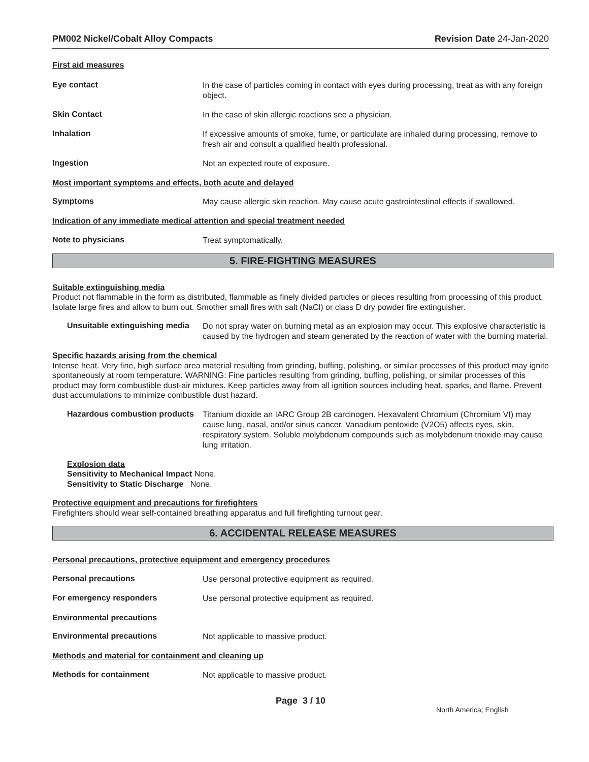PM002 Nickel/Cobalt Alloy Compacts Revision Date 24-Jan-2020
First aid measures
Eye contact
In the case of particles coming in contact with eyes during processing, treat as with any foreign object.
Skin Contact
In the case of skin allergic reactions see a physician.
Inhalation
If excessive amounts of smoke, fume, or particulate are inhaled during processing, remove to fresh air and consult a qualified health professional.
Ingestion
Not an expected route of exposure.
Most important symptoms and effects, both acute and delayed
Symptoms
May cause allergic skin reaction. May cause acute gastrointestinal effects if swallowed.
Indication of any immediate medical attention and special treatment needed
Note to physicians
Treat symptomatically.
5. FIRE-FIGHTING MEASURES
Suitable extinguishing media
Product not flammable in the form as distributed, flammable as finely divided particles or pieces resulting from processing of this product. Isolate large fires and allow to burn out. Smother small fires with salt (NaCl) or class D dry powder fire extinguisher.
Unsuitable extinguishing media
Do not spray water on burning metal as an explosion may occur. This explosive characteristic is caused by the hydrogen and steam generated by the reaction of water with the burning material.
Specific hazards arising from the chemical
Intense heat. Very fine, high surface area material resulting from grinding, buffing, polishing, or similar processes of this product may ignite spontaneously at room temperature. WARNING: Fine particles resulting from grinding, buffing, polishing, or similar processes of this product may form combustible dust-air mixtures. Keep particles away from all ignition sources including heat, sparks, and flame. Prevent dust accumulations to minimize combustible dust hazard.
Hazardous combustion products
Titanium dioxide an IARC Group 2B carcinogen. Hexavalent Chromium (Chromium VI) may cause lung, nasal, and/or sinus cancer. Vanadium pentoxide (V2O5) affects eyes, skin, respiratory system. Soluble molybdenum compounds such as molybdenum trioxide may cause lung irritation.
Explosion data
Sensitivity to Mechanical Impact None.
Sensitivity to Static Discharge None.
Protective equipment and precautions for firefighters
Firefighters should wear self-contained breathing apparatus and full firefighting turnout gear.
6. ACCIDENTAL RELEASE MEASURES
Personal precautions, protective equipment and emergency procedures
Personal precautions
Use personal protective equipment as required.
For emergency responders
Use personal protective equipment as required.
Environmental precautions
Environmental precautions
Not applicable to massive product.
Methods and material for containment and cleaning up
Methods for containment
Not applicable to massive product.
Page 3 / 10 North America; English